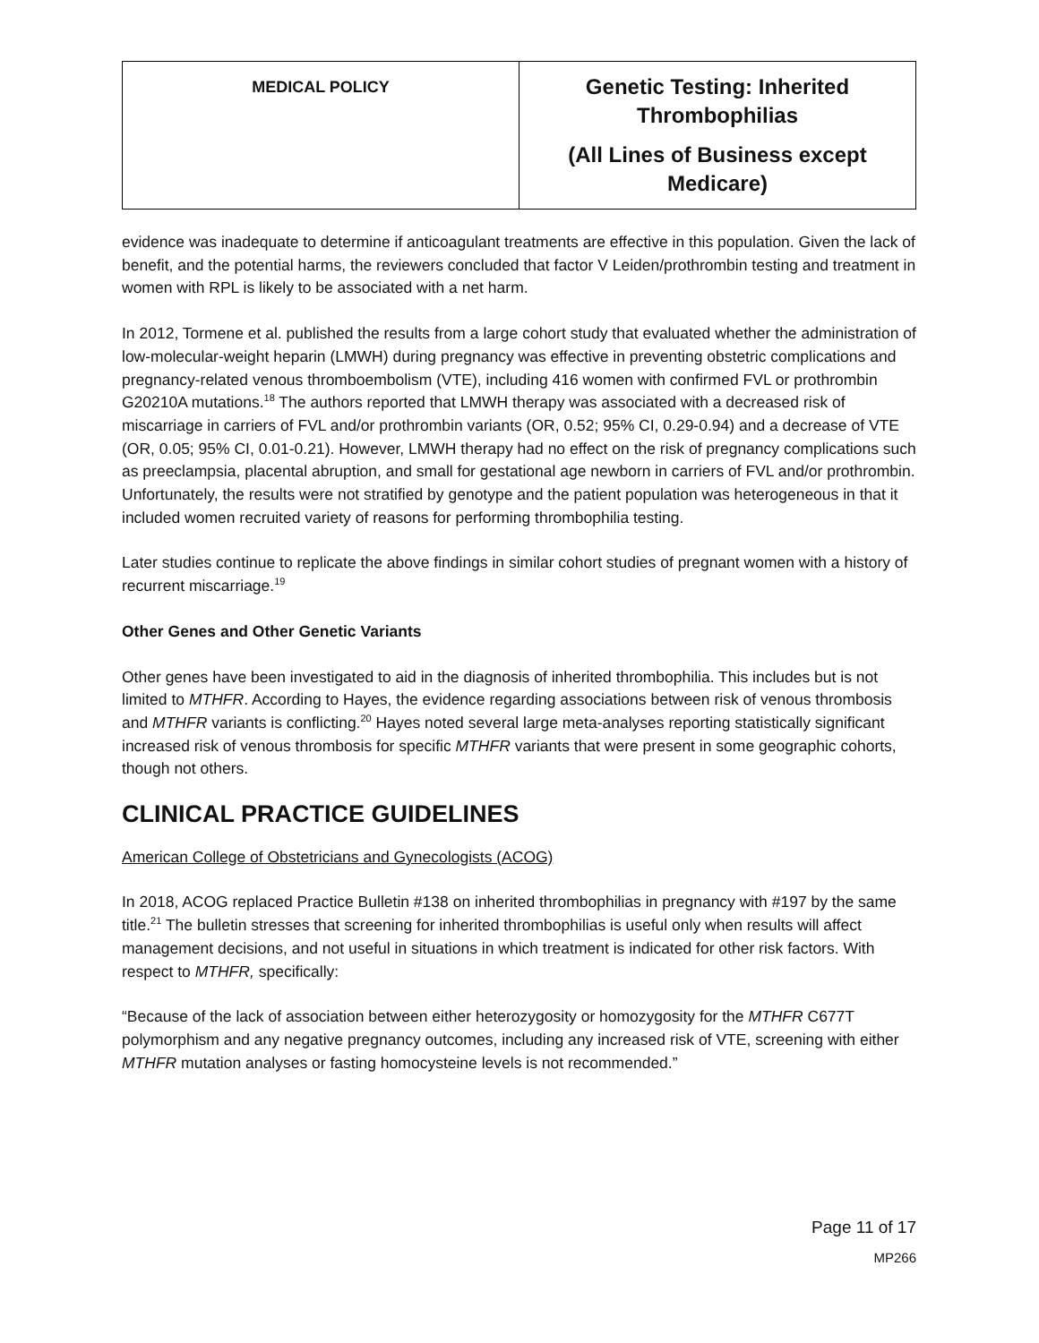| MEDICAL POLICY | Genetic Testing: Inherited Thrombophilias (All Lines of Business except Medicare) |
evidence was inadequate to determine if anticoagulant treatments are effective in this population. Given the lack of benefit, and the potential harms, the reviewers concluded that factor V Leiden/prothrombin testing and treatment in women with RPL is likely to be associated with a net harm.
In 2012, Tormene et al. published the results from a large cohort study that evaluated whether the administration of low-molecular-weight heparin (LMWH) during pregnancy was effective in preventing obstetric complications and pregnancy-related venous thromboembolism (VTE), including 416 women with confirmed FVL or prothrombin G20210A mutations.<sup>18</sup> The authors reported that LMWH therapy was associated with a decreased risk of miscarriage in carriers of FVL and/or prothrombin variants (OR, 0.52; 95% CI, 0.29-0.94) and a decrease of VTE (OR, 0.05; 95% CI, 0.01-0.21). However, LMWH therapy had no effect on the risk of pregnancy complications such as preeclampsia, placental abruption, and small for gestational age newborn in carriers of FVL and/or prothrombin. Unfortunately, the results were not stratified by genotype and the patient population was heterogeneous in that it included women recruited variety of reasons for performing thrombophilia testing.
Later studies continue to replicate the above findings in similar cohort studies of pregnant women with a history of recurrent miscarriage.<sup>19</sup>
Other Genes and Other Genetic Variants
Other genes have been investigated to aid in the diagnosis of inherited thrombophilia. This includes but is not limited to MTHFR. According to Hayes, the evidence regarding associations between risk of venous thrombosis and MTHFR variants is conflicting.<sup>20</sup> Hayes noted several large meta-analyses reporting statistically significant increased risk of venous thrombosis for specific MTHFR variants that were present in some geographic cohorts, though not others.
CLINICAL PRACTICE GUIDELINES
American College of Obstetricians and Gynecologists (ACOG)
In 2018, ACOG replaced Practice Bulletin #138 on inherited thrombophilias in pregnancy with #197 by the same title.<sup>21</sup> The bulletin stresses that screening for inherited thrombophilias is useful only when results will affect management decisions, and not useful in situations in which treatment is indicated for other risk factors. With respect to MTHFR, specifically:
“Because of the lack of association between either heterozygosity or homozygosity for the MTHFR C677T polymorphism and any negative pregnancy outcomes, including any increased risk of VTE, screening with either MTHFR mutation analyses or fasting homocysteine levels is not recommended.”
Page 11 of 17
MP266